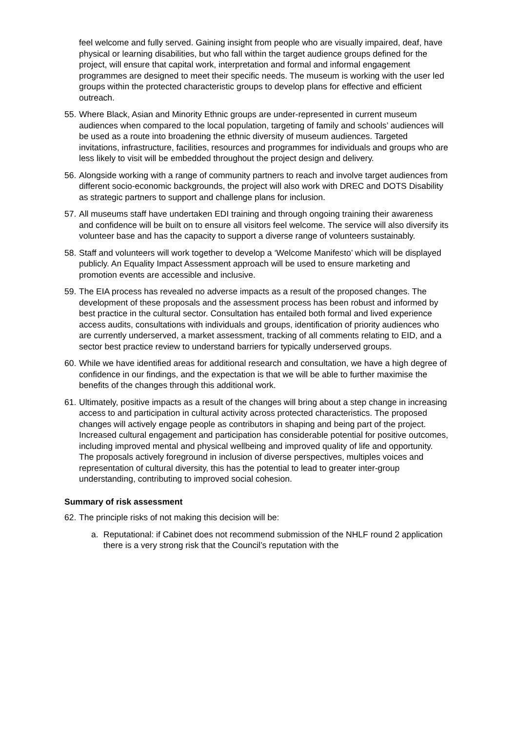feel welcome and fully served. Gaining insight from people who are visually impaired, deaf, have physical or learning disabilities, but who fall within the target audience groups defined for the project, will ensure that capital work, interpretation and formal and informal engagement programmes are designed to meet their specific needs. The museum is working with the user led groups within the protected characteristic groups to develop plans for effective and efficient outreach.
55.
Where Black, Asian and Minority Ethnic groups are under-represented in current museum audiences when compared to the local population, targeting of family and schools’ audiences will be used as a route into broadening the ethnic diversity of museum audiences. Targeted invitations, infrastructure, facilities, resources and programmes for individuals and groups who are less likely to visit will be embedded throughout the project design and delivery.
56.
Alongside working with a range of community partners to reach and involve target audiences from different socio-economic backgrounds, the project will also work with DREC and DOTS Disability as strategic partners to support and challenge plans for inclusion.
57.
All museums staff have undertaken EDI training and through ongoing training their awareness and confidence will be built on to ensure all visitors feel welcome. The service will also diversify its volunteer base and has the capacity to support a diverse range of volunteers sustainably.
58.
Staff and volunteers will work together to develop a ‘Welcome Manifesto’ which will be displayed publicly. An Equality Impact Assessment approach will be used to ensure marketing and promotion events are accessible and inclusive.
59.
The EIA process has revealed no adverse impacts as a result of the proposed changes. The development of these proposals and the assessment process has been robust and informed by best practice in the cultural sector. Consultation has entailed both formal and lived experience access audits, consultations with individuals and groups, identification of priority audiences who are currently underserved, a market assessment, tracking of all comments relating to EID, and a sector best practice review to understand barriers for typically underserved groups.
60.
While we have identified areas for additional research and consultation, we have a high degree of confidence in our findings, and the expectation is that we will be able to further maximise the benefits of the changes through this additional work.
61.
Ultimately, positive impacts as a result of the changes will bring about a step change in increasing access to and participation in cultural activity across protected characteristics. The proposed changes will actively engage people as contributors in shaping and being part of the project. Increased cultural engagement and participation has considerable potential for positive outcomes, including improved mental and physical wellbeing and improved quality of life and opportunity. The proposals actively foreground in inclusion of diverse perspectives, multiples voices and representation of cultural diversity, this has the potential to lead to greater inter-group understanding, contributing to improved social cohesion.
Summary of risk assessment
62.
The principle risks of not making this decision will be:
a. Reputational: if Cabinet does not recommend submission of the NHLF round 2 application there is a very strong risk that the Council’s reputation with the